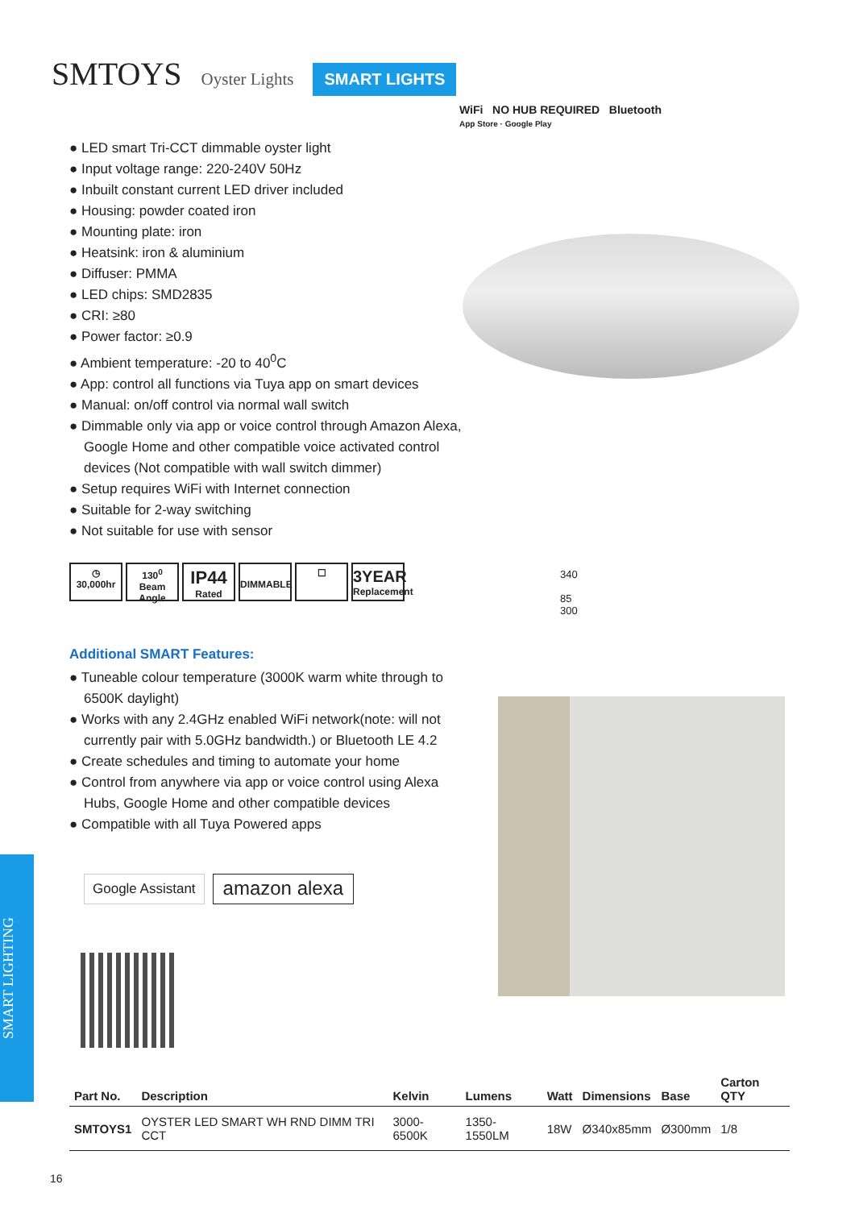SMTOYS Oyster Lights SMART LIGHTS
WiFi NO HUB REQUIRED Bluetooth
App Store · Google Play
● LED smart Tri-CCT dimmable oyster light
● Input voltage range: 220-240V 50Hz
● Inbuilt constant current LED driver included
● Housing: powder coated iron
● Mounting plate: iron
● Heatsink: iron & aluminium
● Diffuser: PMMA
● LED chips: SMD2835
● CRI: ≥80
● Power factor: ≥0.9
● Ambient temperature: -20 to 40<sup>0</sup>C
● App: control all functions via Tuya app on smart devices
● Manual: on/off control via normal wall switch
● Dimmable only via app or voice control through Amazon Alexa, Google Home and other compatible voice activated control devices (Not compatible with wall switch dimmer)
● Setup requires WiFi with Internet connection
● Suitable for 2-way switching
● Not suitable for use with sensor
◷
30,000hr
130<sup>0</sup>
Beam Angle
IP44
Rated
DIMMABLE ☐
3YEAR
Replacement
340
85
300
Additional SMART Features:
● Tuneable colour temperature (3000K warm white through to 6500K daylight)
● Works with any 2.4GHz enabled WiFi network(note: will not currently pair with 5.0GHz bandwidth.) or Bluetooth LE 4.2
● Create schedules and timing to automate your home
● Control from anywhere via app or voice control using Alexa Hubs, Google Home and other compatible devices
● Compatible with all Tuya Powered apps
Google Assistant
amazon alexa
SMART LIGHTING
| Part No. | Description | Kelvin | Lumens | Watt | Dimensions | Base | Carton QTY |
| --- | --- | --- | --- | --- | --- | --- | --- |
| SMTOYS1 | OYSTER LED SMART WH RND DIMM TRI CCT | 3000-6500K | 1350-1550LM | 18W | Ø340x85mm | Ø300mm | 1/8 |
16